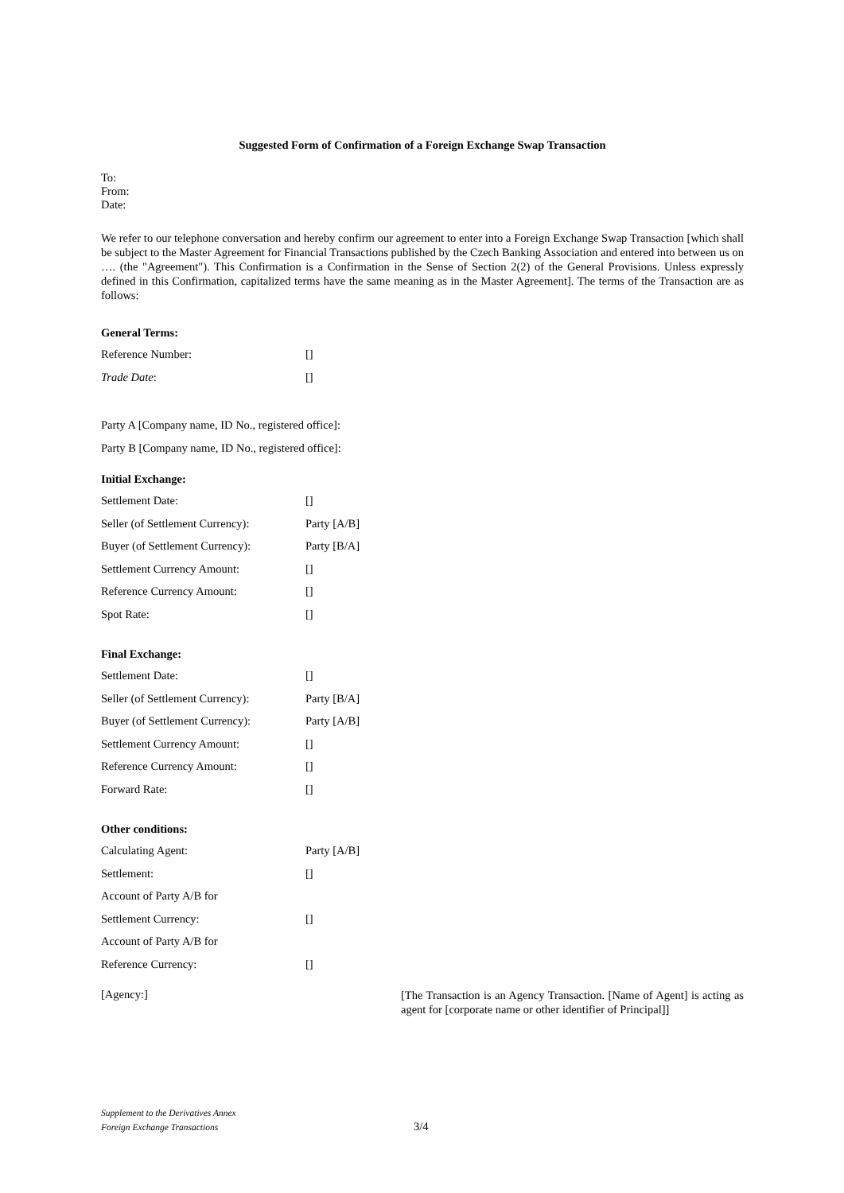Suggested Form of Confirmation of a Foreign Exchange Swap Transaction
To:
From:
Date:
We refer to our telephone conversation and hereby confirm our agreement to enter into a Foreign Exchange Swap Transaction [which shall be subject to the Master Agreement for Financial Transactions published by the Czech Banking Association and entered into between us on …. (the "Agreement"). This Confirmation is a Confirmation in the Sense of Section 2(2) of the General Provisions. Unless expressly defined in this Confirmation, capitalized terms have the same meaning as in the Master Agreement]. The terms of the Transaction are as follows:
General Terms:
| Reference Number: | [] |
| Trade Date : | [] |
Party A [Company name, ID No., registered office]:
Party B [Company name, ID No., registered office]:
Initial Exchange:
| Settlement Date: | [] |
| Seller (of Settlement Currency): | Party [A/B] |
| Buyer (of Settlement Currency): | Party [B/A] |
| Settlement Currency Amount: | [] |
| Reference Currency Amount: | [] |
| Spot Rate: | [] |
Final Exchange:
| Settlement Date: | [] |
| Seller (of Settlement Currency): | Party [B/A] |
| Buyer (of Settlement Currency): | Party [A/B] |
| Settlement Currency Amount: | [] |
| Reference Currency Amount: | [] |
| Forward Rate: | [] |
Other conditions:
| Calculating Agent: | Party [A/B] |
| Settlement: | [] |
| Account of Party A/B for | |
| Settlement Currency: | [] |
| Account of Party A/B for | |
| Reference Currency: | [] |
| [Agency:] | [The Transaction is an Agency Transaction. [Name of Agent] is acting as agent for [corporate name or other identifier of Principal]] |
Supplement to the Derivatives Annex
Foreign Exchange Transactions
3/4